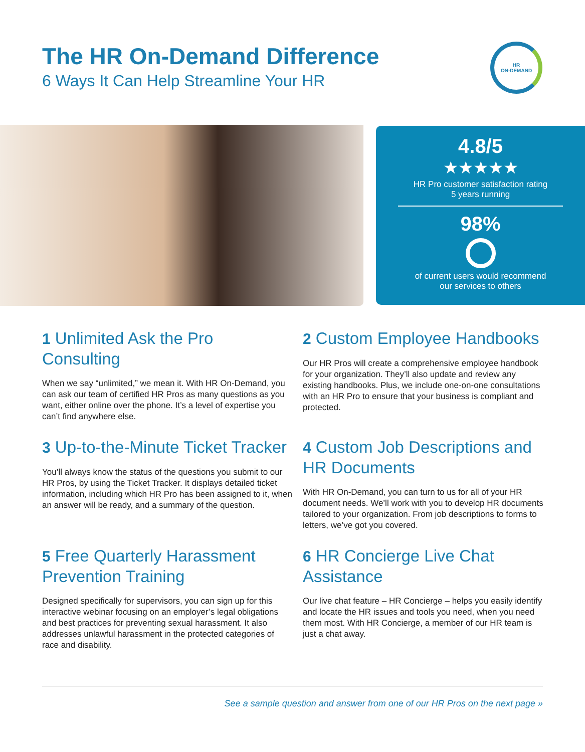The HR On-Demand Difference
6 Ways It Can Help Streamline Your HR
HR
ON-DEMAND
4.8/5
★★★★★
HR Pro customer satisfaction rating
5 years running
98%
of current users would recommend
our services to others
1 Unlimited Ask the Pro Consulting
When we say “unlimited,” we mean it. With HR On-Demand, you can ask our team of certified HR Pros as many questions as you want, either online over the phone. It’s a level of expertise you can’t find anywhere else.
2 Custom Employee Handbooks
Our HR Pros will create a comprehensive employee handbook for your organization. They’ll also update and review any existing handbooks. Plus, we include one-on-one consultations with an HR Pro to ensure that your business is compliant and protected.
3 Up-to-the-Minute Ticket Tracker
You’ll always know the status of the questions you submit to our HR Pros, by using the Ticket Tracker. It displays detailed ticket information, including which HR Pro has been assigned to it, when an answer will be ready, and a summary of the question.
4 Custom Job Descriptions and HR Documents
With HR On-Demand, you can turn to us for all of your HR document needs. We’ll work with you to develop HR documents tailored to your organization. From job descriptions to forms to letters, we’ve got you covered.
5 Free Quarterly Harassment Prevention Training
Designed specifically for supervisors, you can sign up for this interactive webinar focusing on an employer’s legal obligations and best practices for preventing sexual harassment. It also addresses unlawful harassment in the protected categories of race and disability.
6 HR Concierge Live Chat Assistance
Our live chat feature – HR Concierge – helps you easily identify and locate the HR issues and tools you need, when you need them most. With HR Concierge, a member of our HR team is just a chat away.
See a sample question and answer from one of our HR Pros on the next page »